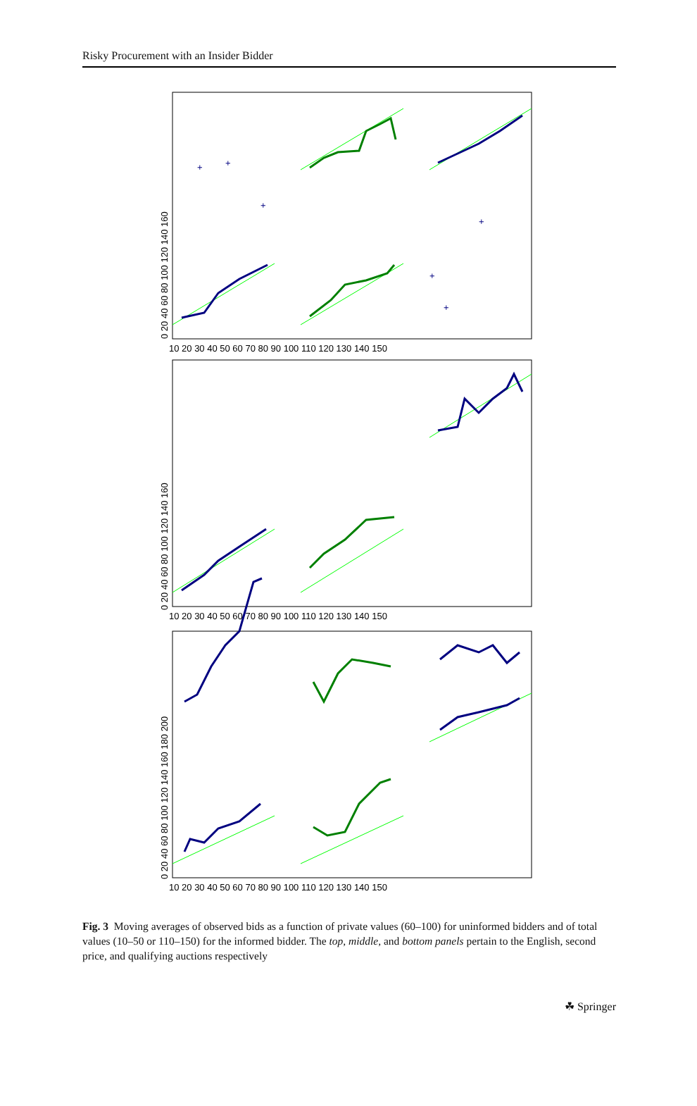Risky Procurement with an Insider Bidder
+
+
+
+
+
+
10 20 30 40 50 60 70 80 90 100 110 120 130 140 150
10 20 30 40 50 60 70 80 90 100 110 120 130 140 150
10 20 30 40 50 60 70 80 90 100 110 120 130 140 150
0 20 40 60 80 100 120 140 160
0 20 40 60 80 100 120 140 160
0 20 40 60 80 100 120 140 160 180 200
Fig. 3 Moving averages of observed bids as a function of private values (60–100) for uninformed bidders and of total values (10–50 or 110–150) for the informed bidder. The top, middle, and bottom panels pertain to the English, second price, and qualifying auctions respectively
☘ Springer